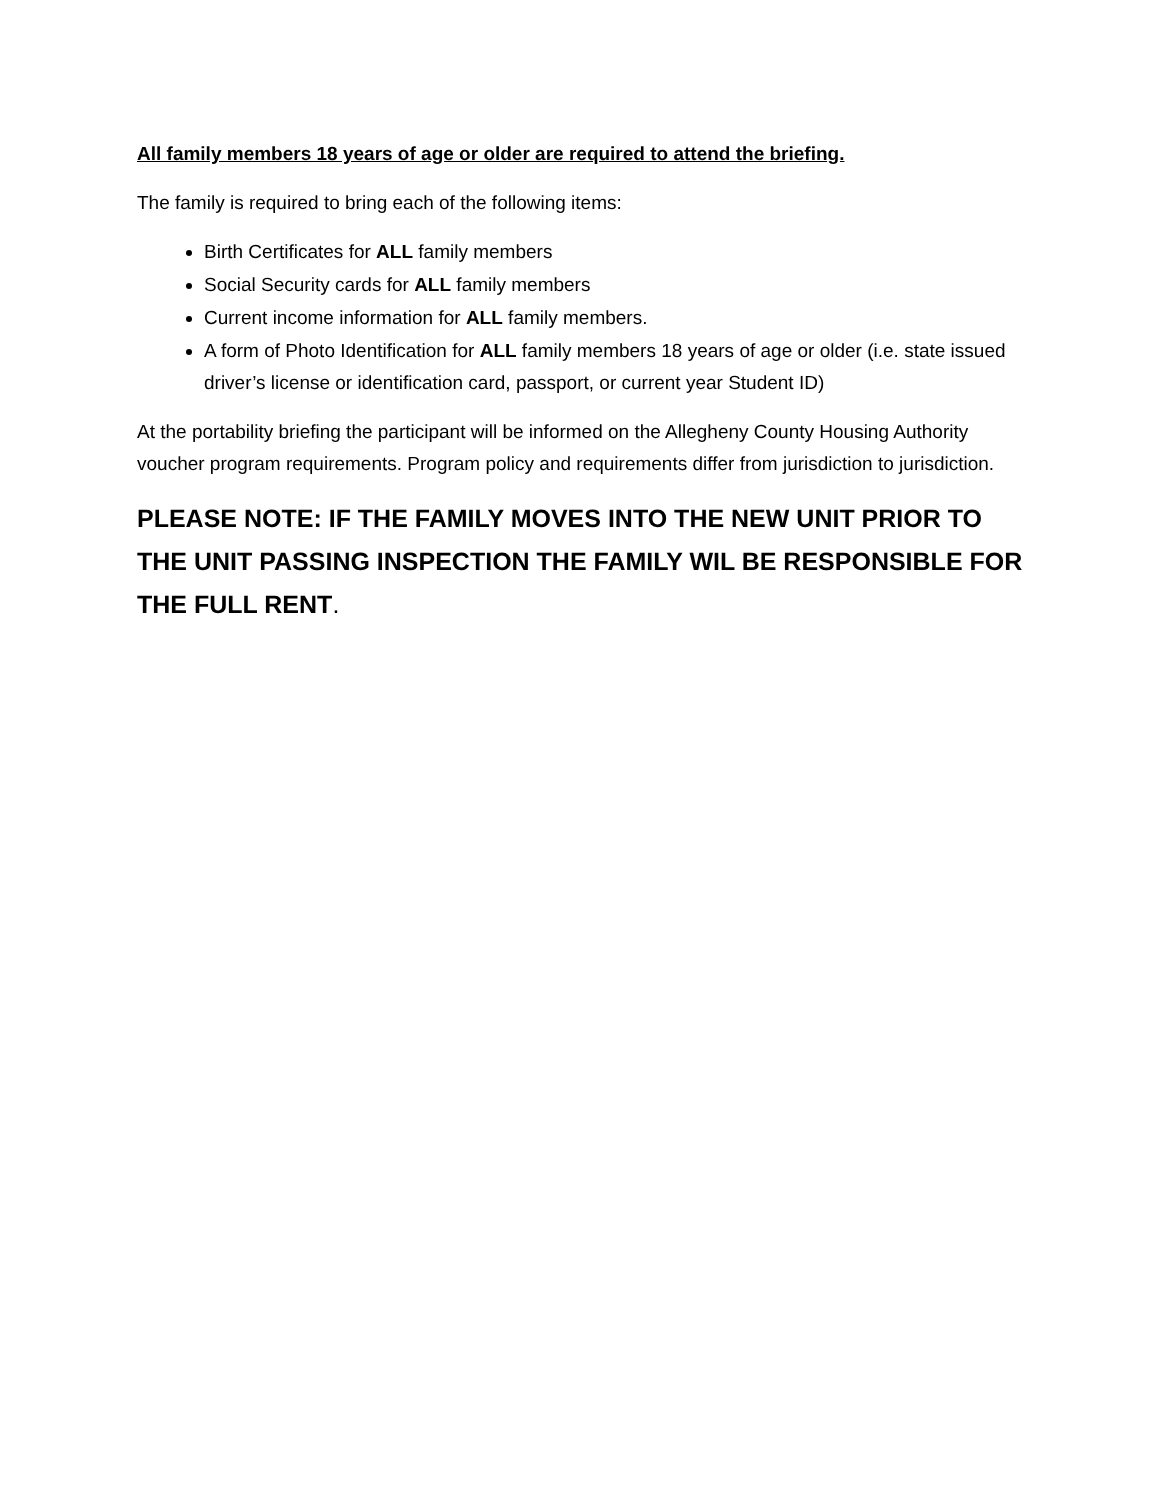All family members 18 years of age or older are required to attend the briefing.
The family is required to bring each of the following items:
Birth Certificates for ALL family members
Social Security cards for ALL family members
Current income information for ALL family members.
A form of Photo Identification for ALL family members 18 years of age or older (i.e. state issued driver’s license or identification card, passport, or current year Student ID)
At the portability briefing the participant will be informed on the Allegheny County Housing Authority voucher program requirements. Program policy and requirements differ from jurisdiction to jurisdiction.
PLEASE NOTE: IF THE FAMILY MOVES INTO THE NEW UNIT PRIOR TO THE UNIT PASSING INSPECTION THE FAMILY WIL BE RESPONSIBLE FOR THE FULL RENT.